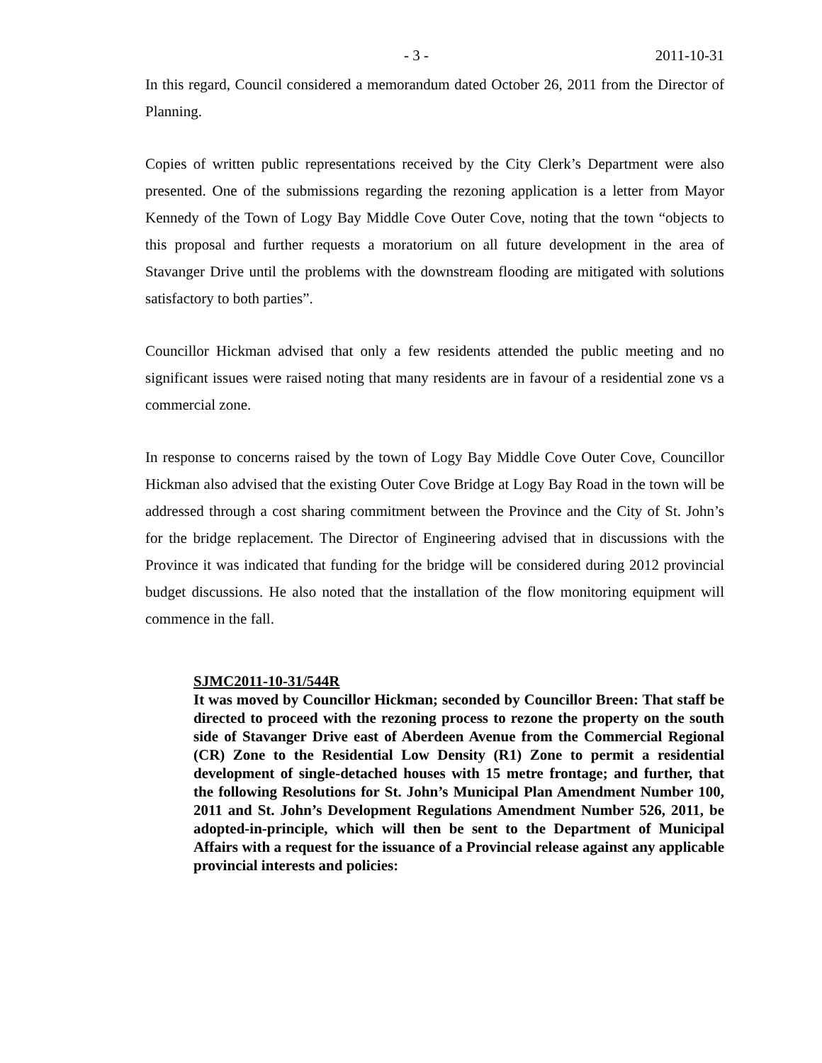- 3 - 2011-10-31
In this regard, Council considered a memorandum dated October 26, 2011 from the Director of Planning.
Copies of written public representations received by the City Clerk’s Department were also presented. One of the submissions regarding the rezoning application is a letter from Mayor Kennedy of the Town of Logy Bay Middle Cove Outer Cove, noting that the town “objects to this proposal and further requests a moratorium on all future development in the area of Stavanger Drive until the problems with the downstream flooding are mitigated with solutions satisfactory to both parties”.
Councillor Hickman advised that only a few residents attended the public meeting and no significant issues were raised noting that many residents are in favour of a residential zone vs a commercial zone.
In response to concerns raised by the town of Logy Bay Middle Cove Outer Cove, Councillor Hickman also advised that the existing Outer Cove Bridge at Logy Bay Road in the town will be addressed through a cost sharing commitment between the Province and the City of St. John’s for the bridge replacement. The Director of Engineering advised that in discussions with the Province it was indicated that funding for the bridge will be considered during 2012 provincial budget discussions. He also noted that the installation of the flow monitoring equipment will commence in the fall.
SJMC2011-10-31/544R
It was moved by Councillor Hickman; seconded by Councillor Breen: That staff be directed to proceed with the rezoning process to rezone the property on the south side of Stavanger Drive east of Aberdeen Avenue from the Commercial Regional (CR) Zone to the Residential Low Density (R1) Zone to permit a residential development of single-detached houses with 15 metre frontage; and further, that the following Resolutions for St. John’s Municipal Plan Amendment Number 100, 2011 and St. John’s Development Regulations Amendment Number 526, 2011, be adopted-in-principle, which will then be sent to the Department of Municipal Affairs with a request for the issuance of a Provincial release against any applicable provincial interests and policies: